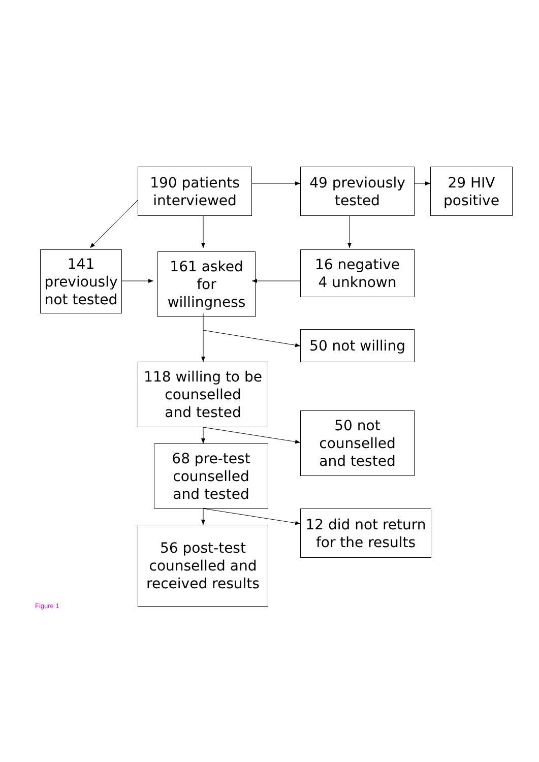190 patients
interviewed
49 previously
tested
29 HIV
positive
141
previously
not tested
161 asked
for
willingness
16 negative
4 unknown
50 not willing
118 willing to be
counselled
and tested
50 not
counselled
and tested
68 pre-test
counselled
and tested
12 did not return
for the results
56 post-test
counselled and
received results
Figure 1